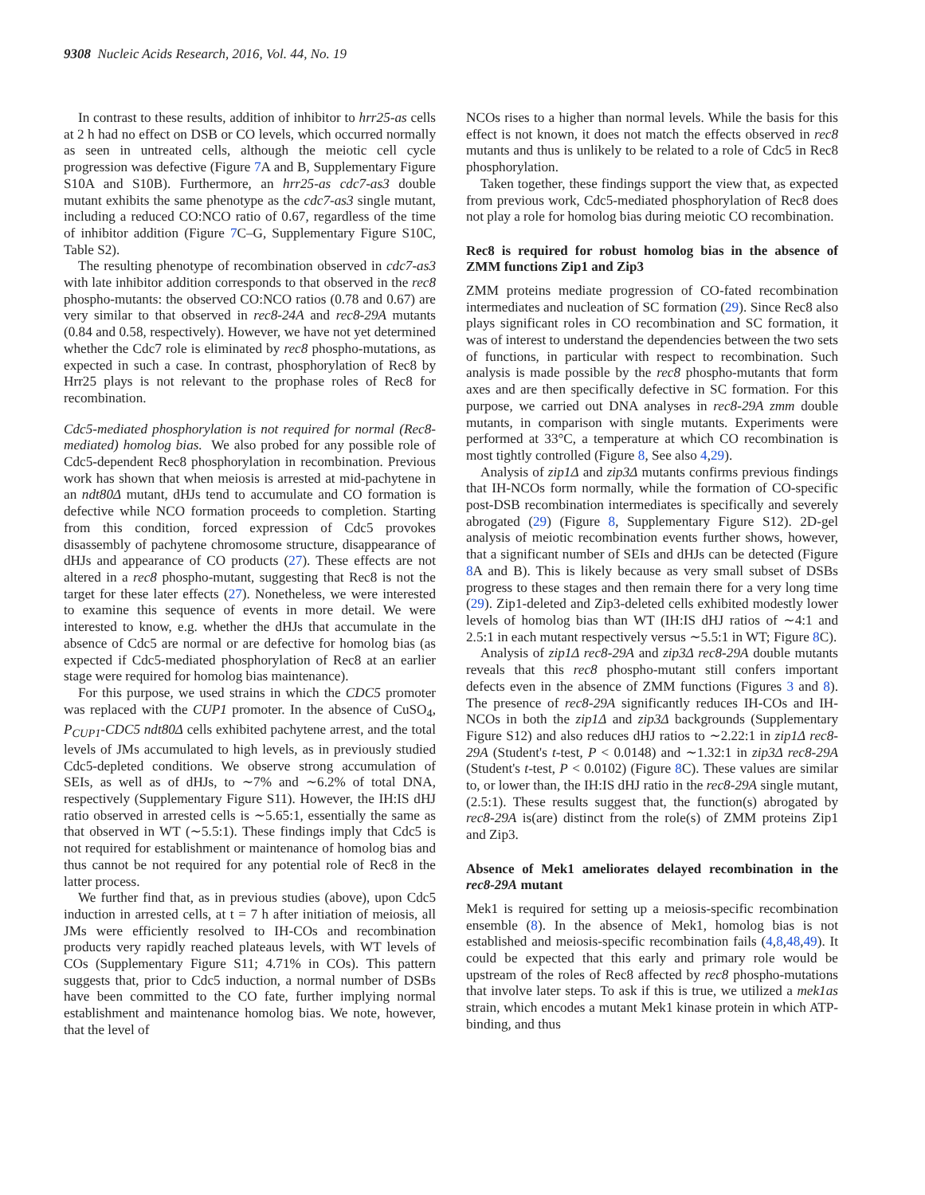9308 Nucleic Acids Research, 2016, Vol. 44, No. 19
In contrast to these results, addition of inhibitor to hrr25-as cells at 2 h had no effect on DSB or CO levels, which occurred normally as seen in untreated cells, although the meiotic cell cycle progression was defective (Figure 7 A and B, Supplementary Figure S10A and S10B). Furthermore, an hrr25-as cdc7-as3 double mutant exhibits the same phenotype as the cdc7-as3 single mutant, including a reduced CO:NCO ratio of 0.67, regardless of the time of inhibitor addition (Figure 7 C–G, Supplementary Figure S10C, Table S2).
The resulting phenotype of recombination observed in cdc7-as3 with late inhibitor addition corresponds to that observed in the rec8 phospho-mutants: the observed CO:NCO ratios (0.78 and 0.67) are very similar to that observed in rec8-24A and rec8-29A mutants (0.84 and 0.58, respectively). However, we have not yet determined whether the Cdc7 role is eliminated by rec8 phospho-mutations, as expected in such a case. In contrast, phosphorylation of Rec8 by Hrr25 plays is not relevant to the prophase roles of Rec8 for recombination.
Cdc5-mediated phosphorylation is not required for normal (Rec8-mediated) homolog bias. We also probed for any possible role of Cdc5-dependent Rec8 phosphorylation in recombination. Previous work has shown that when meiosis is arrested at mid-pachytene in an ndt80Δ mutant, dHJs tend to accumulate and CO formation is defective while NCO formation proceeds to completion. Starting from this condition, forced expression of Cdc5 provokes disassembly of pachytene chromosome structure, disappearance of dHJs and appearance of CO products (27). These effects are not altered in a rec8 phospho-mutant, suggesting that Rec8 is not the target for these later effects (27). Nonetheless, we were interested to examine this sequence of events in more detail. We were interested to know, e.g. whether the dHJs that accumulate in the absence of Cdc5 are normal or are defective for homolog bias (as expected if Cdc5-mediated phosphorylation of Rec8 at an earlier stage were required for homolog bias maintenance).
For this purpose, we used strains in which the CDC5 promoter was replaced with the CUP1 promoter. In the absence of CuSO<sub>4</sub>, P<sub>CUP1</sub>-CDC5 ndt80Δ cells exhibited pachytene arrest, and the total levels of JMs accumulated to high levels, as in previously studied Cdc5-depleted conditions. We observe strong accumulation of SEIs, as well as of dHJs, to ∼7% and ∼6.2% of total DNA, respectively (Supplementary Figure S11). However, the IH:IS dHJ ratio observed in arrested cells is ∼5.65:1, essentially the same as that observed in WT (∼5.5:1). These findings imply that Cdc5 is not required for establishment or maintenance of homolog bias and thus cannot be not required for any potential role of Rec8 in the latter process.
We further find that, as in previous studies (above), upon Cdc5 induction in arrested cells, at t = 7 h after initiation of meiosis, all JMs were efficiently resolved to IH-COs and recombination products very rapidly reached plateaus levels, with WT levels of COs (Supplementary Figure S11; 4.71% in COs). This pattern suggests that, prior to Cdc5 induction, a normal number of DSBs have been committed to the CO fate, further implying normal establishment and maintenance homolog bias. We note, however, that the level of
NCOs rises to a higher than normal levels. While the basis for this effect is not known, it does not match the effects observed in rec8 mutants and thus is unlikely to be related to a role of Cdc5 in Rec8 phosphorylation.
Taken together, these findings support the view that, as expected from previous work, Cdc5-mediated phosphorylation of Rec8 does not play a role for homolog bias during meiotic CO recombination.
Rec8 is required for robust homolog bias in the absence of ZMM functions Zip1 and Zip3
ZMM proteins mediate progression of CO-fated recombination intermediates and nucleation of SC formation (29). Since Rec8 also plays significant roles in CO recombination and SC formation, it was of interest to understand the dependencies between the two sets of functions, in particular with respect to recombination. Such analysis is made possible by the rec8 phospho-mutants that form axes and are then specifically defective in SC formation. For this purpose, we carried out DNA analyses in rec8-29A zmm double mutants, in comparison with single mutants. Experiments were performed at 33°C, a temperature at which CO recombination is most tightly controlled (Figure 8, See also 4,29).
Analysis of zip1Δ and zip3Δ mutants confirms previous findings that IH-NCOs form normally, while the formation of CO-specific post-DSB recombination intermediates is specifically and severely abrogated (29) (Figure 8, Supplementary Figure S12). 2D-gel analysis of meiotic recombination events further shows, however, that a significant number of SEIs and dHJs can be detected (Figure 8 A and B). This is likely because as very small subset of DSBs progress to these stages and then remain there for a very long time (29). Zip1-deleted and Zip3-deleted cells exhibited modestly lower levels of homolog bias than WT (IH:IS dHJ ratios of ∼4:1 and 2.5:1 in each mutant respectively versus ∼5.5:1 in WT; Figure 8 C).
Analysis of zip1Δ rec8-29A and zip3Δ rec8-29A double mutants reveals that this rec8 phospho-mutant still confers important defects even in the absence of ZMM functions (Figures 3 and 8). The presence of rec8-29A significantly reduces IH-COs and IH-NCOs in both the zip1Δ and zip3Δ backgrounds (Supplementary Figure S12) and also reduces dHJ ratios to ∼2.22:1 in zip1Δ rec8-29A (Student's t-test, P < 0.0148) and ∼1.32:1 in zip3Δ rec8-29A (Student's t-test, P < 0.0102) (Figure 8 C). These values are similar to, or lower than, the IH:IS dHJ ratio in the rec8-29A single mutant, (2.5:1). These results suggest that, the function(s) abrogated by rec8-29A is(are) distinct from the role(s) of ZMM proteins Zip1 and Zip3.
Absence of Mek1 ameliorates delayed recombination in the rec8-29A mutant
Mek1 is required for setting up a meiosis-specific recombination ensemble (8). In the absence of Mek1, homolog bias is not established and meiosis-specific recombination fails (4,8,48,49). It could be expected that this early and primary role would be upstream of the roles of Rec8 affected by rec8 phospho-mutations that involve later steps. To ask if this is true, we utilized a mek1as strain, which encodes a mutant Mek1 kinase protein in which ATP-binding, and thus